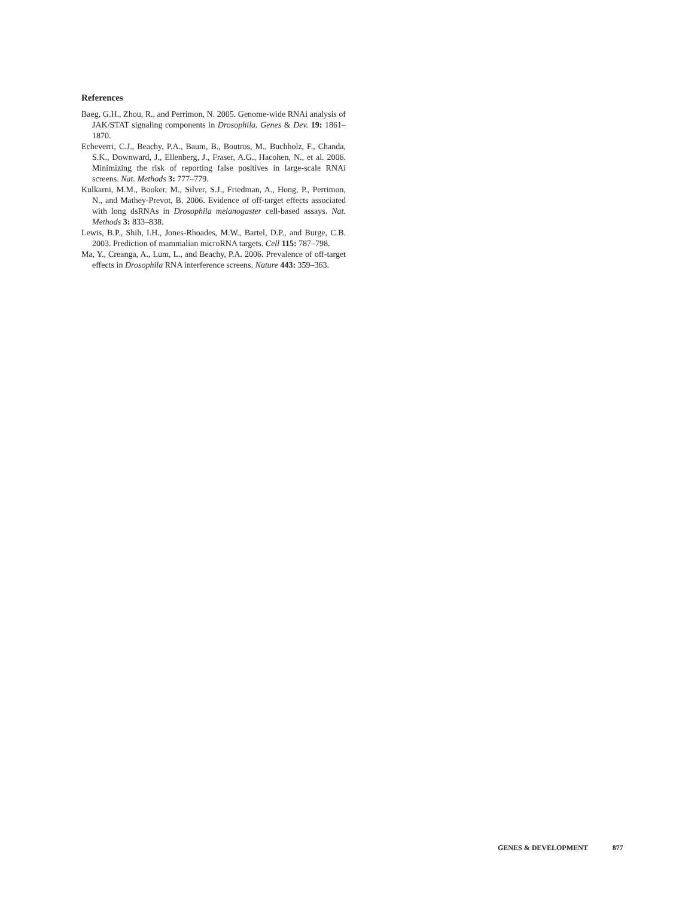References
Baeg, G.H., Zhou, R., and Perrimon, N. 2005. Genome-wide RNAi analysis of JAK/STAT signaling components in Drosophila. Genes & Dev. 19: 1861–1870.
Echeverri, C.J., Beachy, P.A., Baum, B., Boutros, M., Buchholz, F., Chanda, S.K., Downward, J., Ellenberg, J., Fraser, A.G., Hacohen, N., et al. 2006. Minimizing the risk of reporting false positives in large-scale RNAi screens. Nat. Methods 3: 777–779.
Kulkarni, M.M., Booker, M., Silver, S.J., Friedman, A., Hong, P., Perrimon, N., and Mathey-Prevot, B. 2006. Evidence of off-target effects associated with long dsRNAs in Drosophila melanogaster cell-based assays. Nat. Methods 3: 833–838.
Lewis, B.P., Shih, I.H., Jones-Rhoades, M.W., Bartel, D.P., and Burge, C.B. 2003. Prediction of mammalian microRNA targets. Cell 115: 787–798.
Ma, Y., Creanga, A., Lum, L., and Beachy, P.A. 2006. Prevalence of off-target effects in Drosophila RNA interference screens. Nature 443: 359–363.
GENES & DEVELOPMENT 877